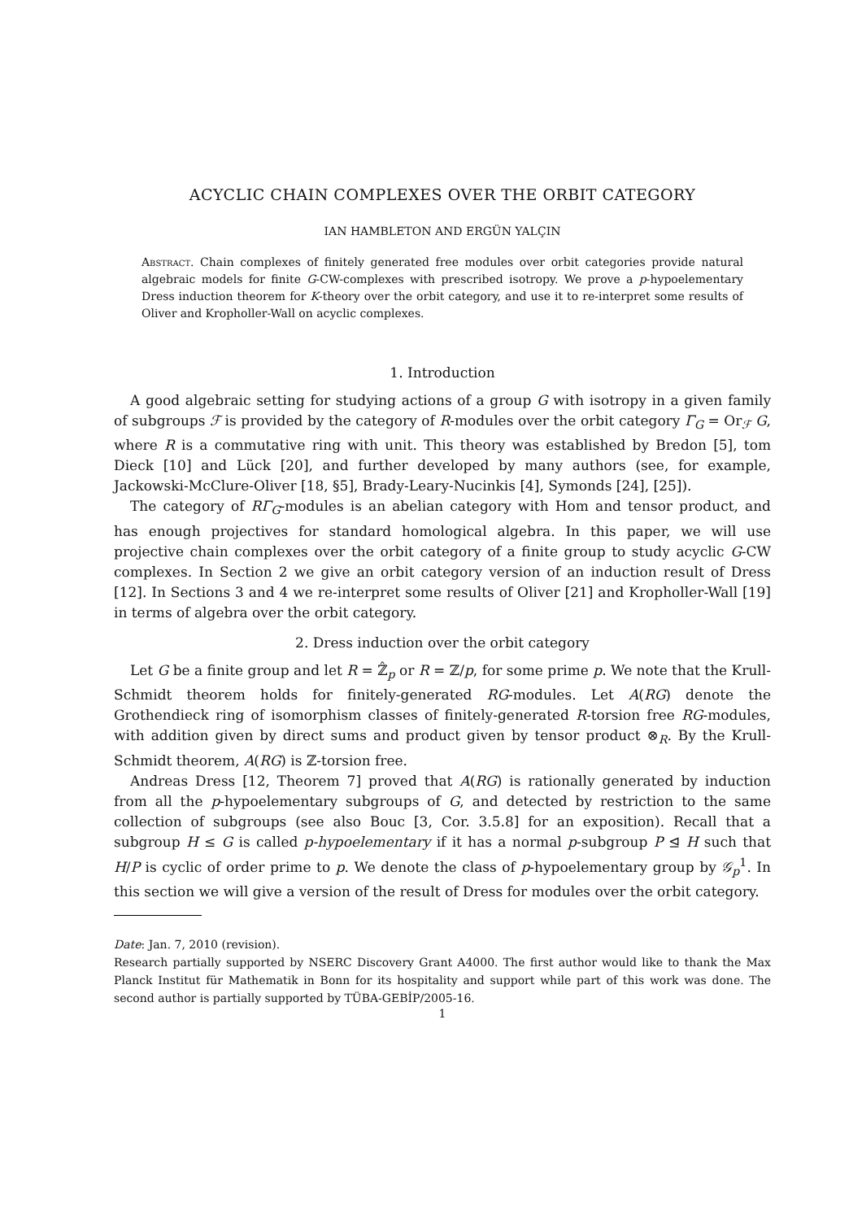ACYCLIC CHAIN COMPLEXES OVER THE ORBIT CATEGORY
IAN HAMBLETON AND ERGÜN YALÇIN
Abstract. Chain complexes of finitely generated free modules over orbit categories provide natural algebraic models for finite G-CW-complexes with prescribed isotropy. We prove a p-hypoelementary Dress induction theorem for K-theory over the orbit category, and use it to re-interpret some results of Oliver and Kropholler-Wall on acyclic complexes.
1. Introduction
A good algebraic setting for studying actions of a group G with isotropy in a given family of subgroups ℱ is provided by the category of R-modules over the orbit category Γ<sub>G</sub> = Or<sub>ℱ</sub> G, where R is a commutative ring with unit. This theory was established by Bredon [5], tom Dieck [10] and Lück [20], and further developed by many authors (see, for example, Jackowski-McClure-Oliver [18, §5], Brady-Leary-Nucinkis [4], Symonds [24], [25]).
The category of RΓ<sub>G</sub>-modules is an abelian category with Hom and tensor product, and has enough projectives for standard homological algebra. In this paper, we will use projective chain complexes over the orbit category of a finite group to study acyclic G-CW complexes. In Section 2 we give an orbit category version of an induction result of Dress [12]. In Sections 3 and 4 we re-interpret some results of Oliver [21] and Kropholler-Wall [19] in terms of algebra over the orbit category.
2. Dress induction over the orbit category
Let G be a finite group and let R = ℤ̂<sub>p</sub> or R = ℤ/p, for some prime p. We note that the Krull-Schmidt theorem holds for finitely-generated RG-modules. Let A(RG) denote the Grothendieck ring of isomorphism classes of finitely-generated R-torsion free RG-modules, with addition given by direct sums and product given by tensor product ⊗<sub>R</sub>. By the Krull-Schmidt theorem, A(RG) is ℤ-torsion free.
Andreas Dress [12, Theorem 7] proved that A(RG) is rationally generated by induction from all the p-hypoelementary subgroups of G, and detected by restriction to the same collection of subgroups (see also Bouc [3, Cor. 3.5.8] for an exposition). Recall that a subgroup H ≤ G is called p-hypoelementary if it has a normal p-subgroup P ⊴ H such that H/P is cyclic of order prime to p. We denote the class of p-hypoelementary group by 𝒢<sub>p</sub><sup>1</sup>. In this section we will give a version of the result of Dress for modules over the orbit category.
Date: Jan. 7, 2010 (revision).
Research partially supported by NSERC Discovery Grant A4000. The first author would like to thank the Max Planck Institut für Mathematik in Bonn for its hospitality and support while part of this work was done. The second author is partially supported by TÜBA-GEBİP/2005-16.
1